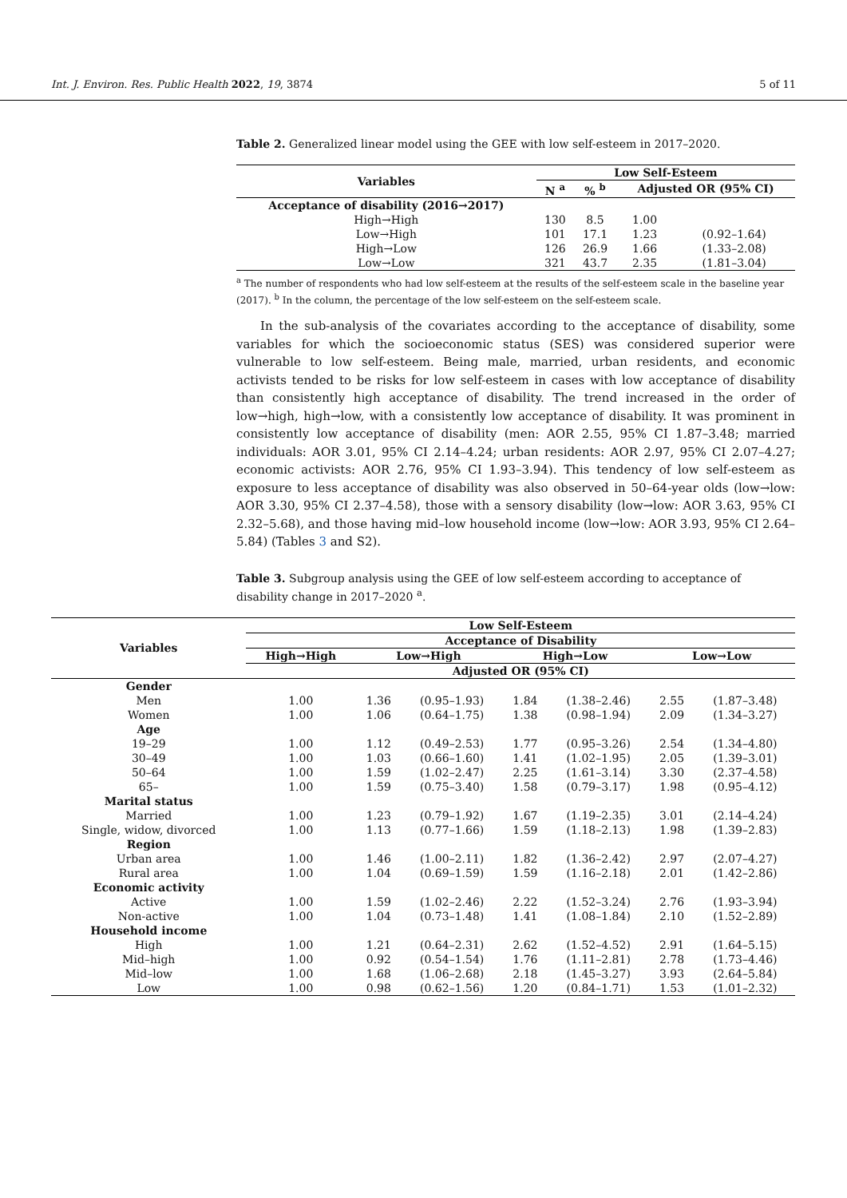Int. J. Environ. Res. Public Health 2022, 19, 3874 5 of 11
Table 2. Generalized linear model using the GEE with low self-esteem in 2017–2020.
| Variables | Low Self-Esteem | | | |
| --- | --- | --- | --- | --- |
| | N <sup>a</sup> | % <sup>b</sup> | Adjusted OR (95% CI) | |
| Acceptance of disability (2016→2017) | | | | |
| High→High | 130 | 8.5 | 1.00 | |
| Low→High | 101 | 17.1 | 1.23 | (0.92–1.64) |
| High→Low | 126 | 26.9 | 1.66 | (1.33–2.08) |
| Low→Low | 321 | 43.7 | 2.35 | (1.81–3.04) |
<sup>a</sup> The number of respondents who had low self-esteem at the results of the self-esteem scale in the baseline year (2017). <sup>b</sup> In the column, the percentage of the low self-esteem on the self-esteem scale.
In the sub-analysis of the covariates according to the acceptance of disability, some variables for which the socioeconomic status (SES) was considered superior were vulnerable to low self-esteem. Being male, married, urban residents, and economic activists tended to be risks for low self-esteem in cases with low acceptance of disability than consistently high acceptance of disability. The trend increased in the order of low→high, high→low, with a consistently low acceptance of disability. It was prominent in consistently low acceptance of disability (men: AOR 2.55, 95% CI 1.87–3.48; married individuals: AOR 3.01, 95% CI 2.14–4.24; urban residents: AOR 2.97, 95% CI 2.07–4.27; economic activists: AOR 2.76, 95% CI 1.93–3.94). This tendency of low self-esteem as exposure to less acceptance of disability was also observed in 50–64-year olds (low→low: AOR 3.30, 95% CI 2.37–4.58), those with a sensory disability (low→low: AOR 3.63, 95% CI 2.32–5.68), and those having mid–low household income (low→low: AOR 3.93, 95% CI 2.64–5.84) (Tables 3 and S2).
Table 3. Subgroup analysis using the GEE of low self-esteem according to acceptance of disability change in 2017–2020 <sup>a</sup>.
| Variables | Low Self-Esteem | | | | | | |
| --- | --- | --- | --- | --- | --- | --- | --- |
| | Acceptance of Disability | | | | | | |
| | High→High | Low→High | | High→Low | | Low→Low | |
| | Adjusted OR (95% CI) | | | | | | |
| Gender | | | | | | | |
| Men | 1.00 | 1.36 | (0.95–1.93) | 1.84 | (1.38–2.46) | 2.55 | (1.87–3.48) |
| Women | 1.00 | 1.06 | (0.64–1.75) | 1.38 | (0.98–1.94) | 2.09 | (1.34–3.27) |
| Age | | | | | | | |
| 19–29 | 1.00 | 1.12 | (0.49–2.53) | 1.77 | (0.95–3.26) | 2.54 | (1.34–4.80) |
| 30–49 | 1.00 | 1.03 | (0.66–1.60) | 1.41 | (1.02–1.95) | 2.05 | (1.39–3.01) |
| 50–64 | 1.00 | 1.59 | (1.02–2.47) | 2.25 | (1.61–3.14) | 3.30 | (2.37–4.58) |
| 65– | 1.00 | 1.59 | (0.75–3.40) | 1.58 | (0.79–3.17) | 1.98 | (0.95–4.12) |
| Marital status | | | | | | | |
| Married | 1.00 | 1.23 | (0.79–1.92) | 1.67 | (1.19–2.35) | 3.01 | (2.14–4.24) |
| Single, widow, divorced | 1.00 | 1.13 | (0.77–1.66) | 1.59 | (1.18–2.13) | 1.98 | (1.39–2.83) |
| Region | | | | | | | |
| Urban area | 1.00 | 1.46 | (1.00–2.11) | 1.82 | (1.36–2.42) | 2.97 | (2.07–4.27) |
| Rural area | 1.00 | 1.04 | (0.69–1.59) | 1.59 | (1.16–2.18) | 2.01 | (1.42–2.86) |
| Economic activity | | | | | | | |
| Active | 1.00 | 1.59 | (1.02–2.46) | 2.22 | (1.52–3.24) | 2.76 | (1.93–3.94) |
| Non-active | 1.00 | 1.04 | (0.73–1.48) | 1.41 | (1.08–1.84) | 2.10 | (1.52–2.89) |
| Household income | | | | | | | |
| High | 1.00 | 1.21 | (0.64–2.31) | 2.62 | (1.52–4.52) | 2.91 | (1.64–5.15) |
| Mid–high | 1.00 | 0.92 | (0.54–1.54) | 1.76 | (1.11–2.81) | 2.78 | (1.73–4.46) |
| Mid–low | 1.00 | 1.68 | (1.06–2.68) | 2.18 | (1.45–3.27) | 3.93 | (2.64–5.84) |
| Low | 1.00 | 0.98 | (0.62–1.56) | 1.20 | (0.84–1.71) | 1.53 | (1.01–2.32) |